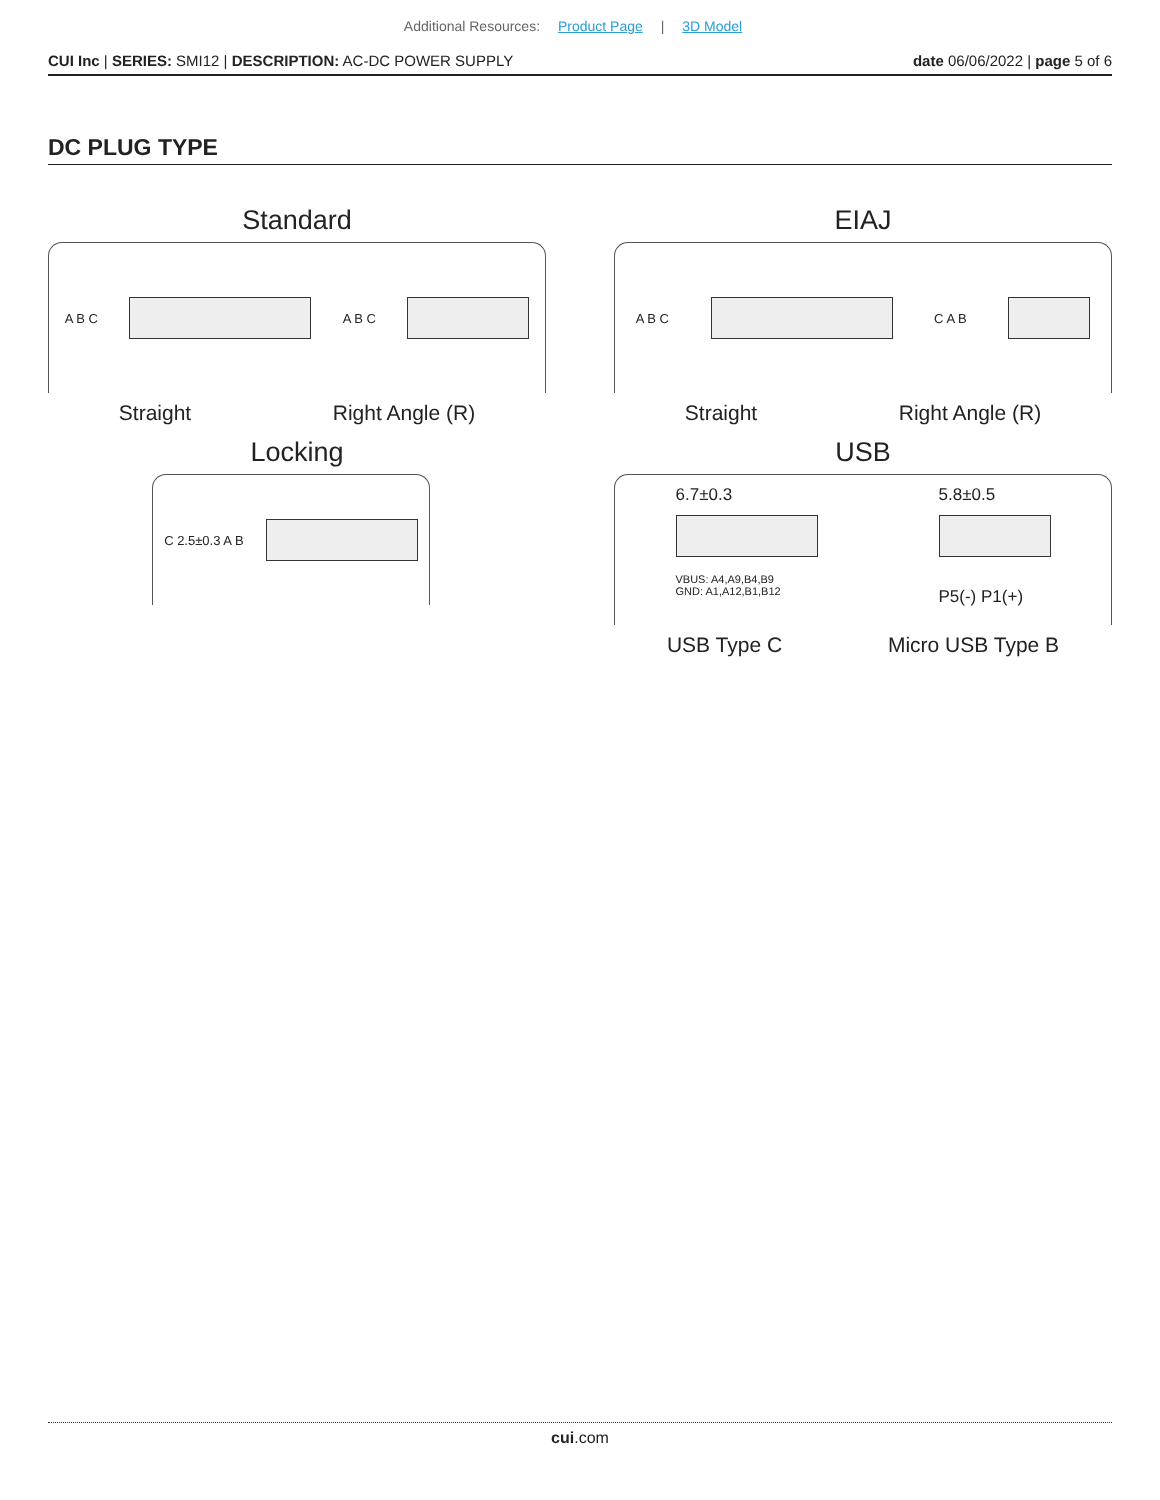Additional Resources: Product Page | 3D Model
CUI Inc | SERIES: SMI12 | DESCRIPTION: AC-DC POWER SUPPLY
date 06/06/2022 | page 5 of 6
DC PLUG TYPE
Standard
A B C A B C
Straight Right Angle (R)
Locking
C 2.5±0.3 A B
EIAJ
A B C C A B
Straight Right Angle (R)
USB
6.7±0.3
VBUS: A4,A9,B4,B9
GND: A1,A12,B1,B12
5.8±0.5
P5(-) P1(+)
USB Type C Micro USB Type B
cui.com